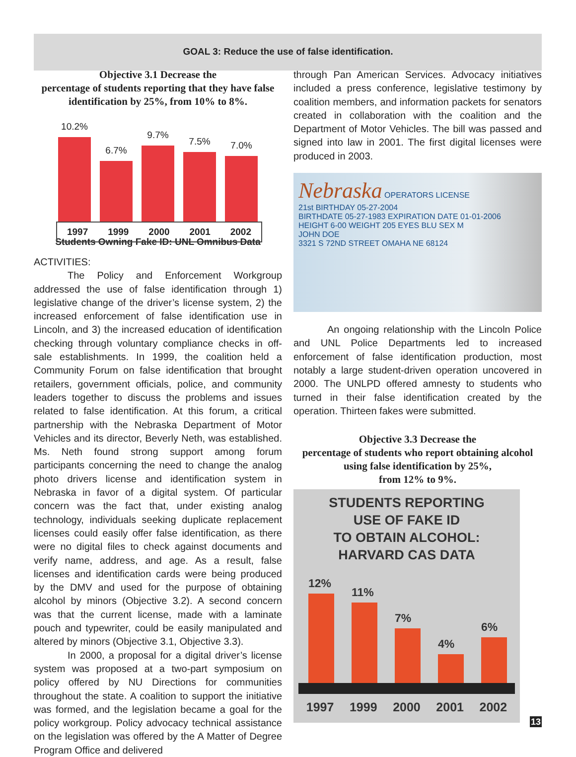GOAL 3: Reduce the use of false identification.
Objective 3.1 Decrease the
percentage of students reporting that they have false identification by 25%, from 10% to 8%.
10.2%
6.7%
9.7%
7.5%
7.0%
1997 1999 2000 2001 2002
Students Owning Fake ID: UNL Omnibus Data
ACTIVITIES:
The Policy and Enforcement Workgroup addressed the use of false identification through 1) legislative change of the driver’s license system, 2) the increased enforcement of false identification use in Lincoln, and 3) the increased education of identification checking through voluntary compliance checks in off-sale establishments. In 1999, the coalition held a Community Forum on false identification that brought retailers, government officials, police, and community leaders together to discuss the problems and issues related to false identification. At this forum, a critical partnership with the Nebraska Department of Motor Vehicles and its director, Beverly Neth, was established. Ms. Neth found strong support among forum participants concerning the need to change the analog photo drivers license and identification system in Nebraska in favor of a digital system. Of particular concern was the fact that, under existing analog technology, individuals seeking duplicate replacement licenses could easily offer false identification, as there were no digital files to check against documents and verify name, address, and age. As a result, false licenses and identification cards were being produced by the DMV and used for the purpose of obtaining alcohol by minors (Objective 3.2). A second concern was that the current license, made with a laminate pouch and typewriter, could be easily manipulated and altered by minors (Objective 3.1, Objective 3.3).
In 2000, a proposal for a digital driver’s license system was proposed at a two-part symposium on policy offered by NU Directions for communities throughout the state. A coalition to support the initiative was formed, and the legislation became a goal for the policy workgroup. Policy advocacy technical assistance on the legislation was offered by the A Matter of Degree Program Office and delivered
through Pan American Services. Advocacy initiatives included a press conference, legislative testimony by coalition members, and information packets for senators created in collaboration with the coalition and the Department of Motor Vehicles. The bill was passed and signed into law in 2001. The first digital licenses were produced in 2003.
Nebraska OPERATORS LICENSE
21st BIRTHDAY 05-27-2004
BIRTHDATE 05-27-1983 EXPIRATION DATE 01-01-2006
HEIGHT 6-00 WEIGHT 205 EYES BLU SEX M
JOHN DOE
3321 S 72ND STREET OMAHA NE 68124
An ongoing relationship with the Lincoln Police and UNL Police Departments led to increased enforcement of false identification production, most notably a large student-driven operation uncovered in 2000. The UNLPD offered amnesty to students who turned in their false identification created by the operation. Thirteen fakes were submitted.
Objective 3.3 Decrease the
percentage of students who report obtaining alcohol using false identification by 25%,
from 12% to 9%.
STUDENTS REPORTING
USE OF FAKE ID
TO OBTAIN ALCOHOL:
HARVARD CAS DATA
12%
11%
7%
4%
6%
1997 1999 2000 2001 2002
13